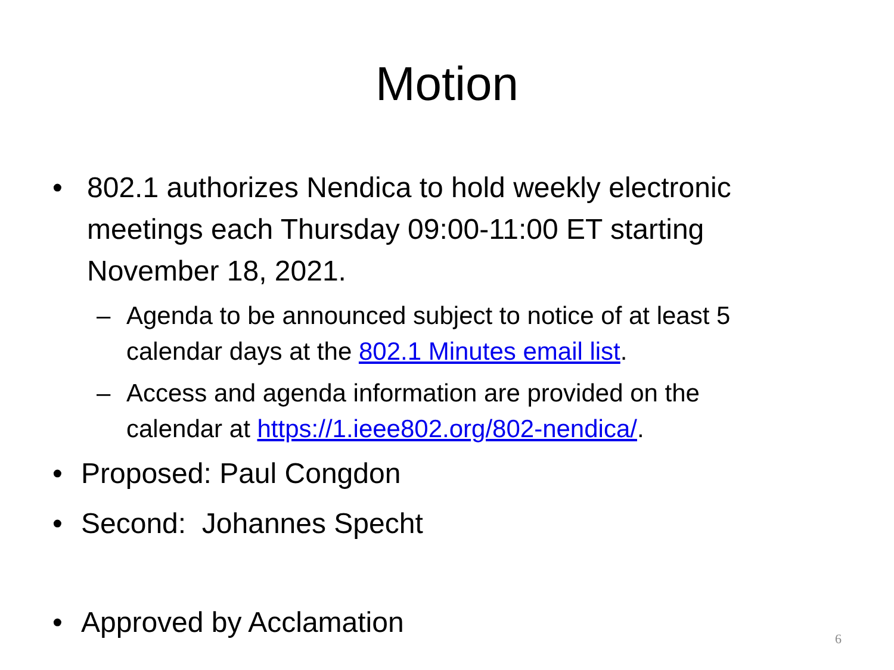Motion
• 802.1 authorizes Nendica to hold weekly electronic meetings each Thursday 09:00-11:00 ET starting November 18, 2021.
– Agenda to be announced subject to notice of at least 5 calendar days at the 802.1 Minutes email list.
– Access and agenda information are provided on the calendar at https://1.ieee802.org/802-nendica/.
• Proposed: Paul Congdon
• Second: Johannes Specht
• Approved by Acclamation
6